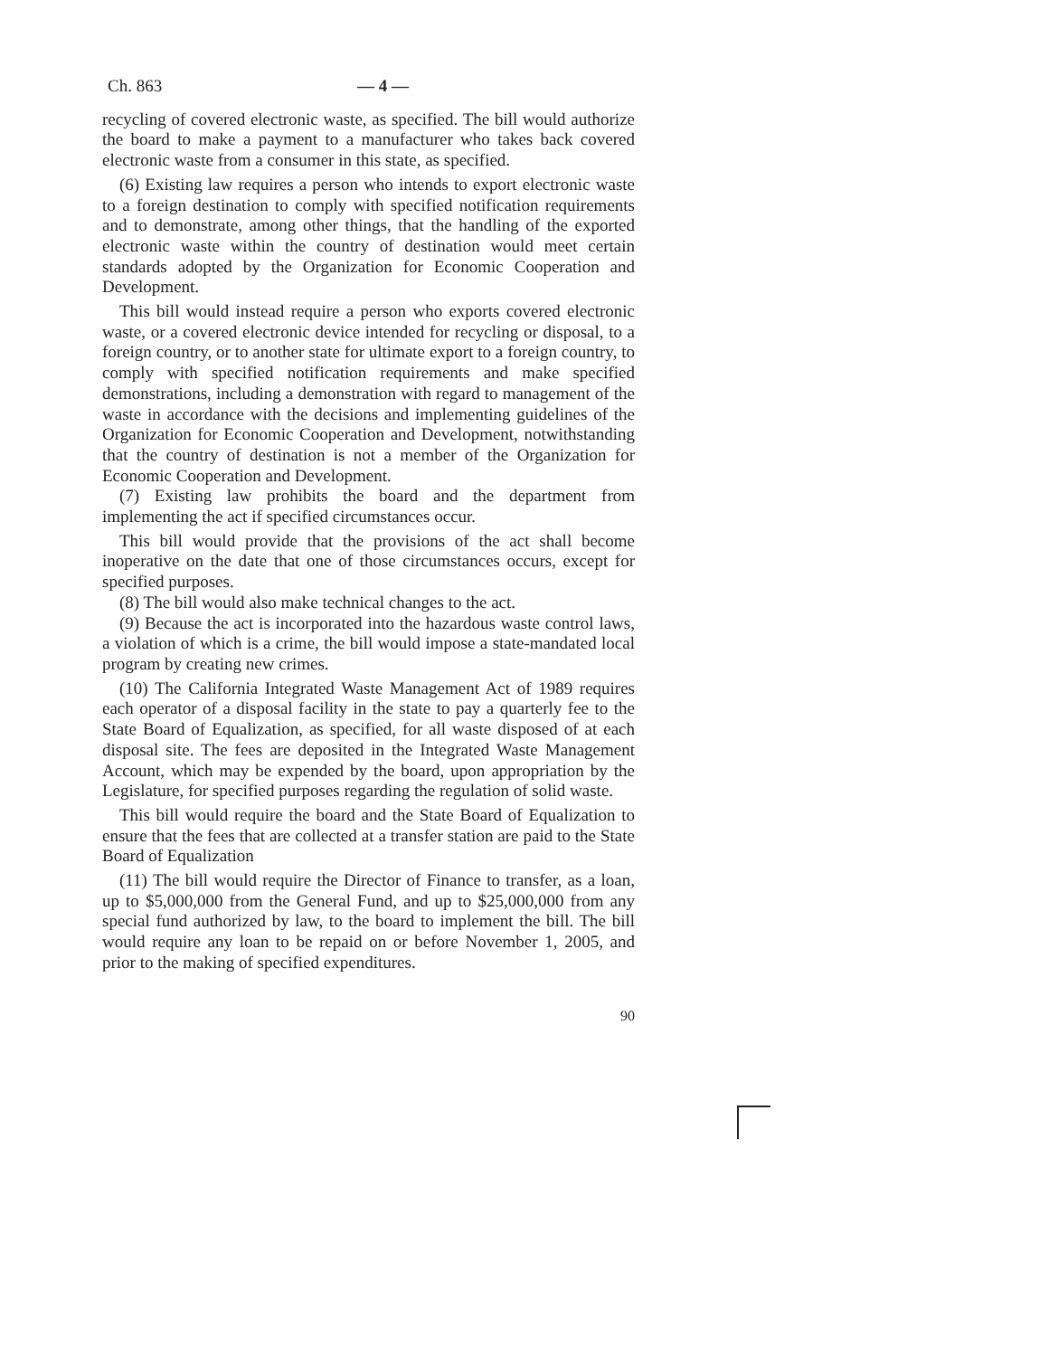Ch. 863 — 4 —
recycling of covered electronic waste, as specified. The bill would authorize the board to make a payment to a manufacturer who takes back covered electronic waste from a consumer in this state, as specified.
(6) Existing law requires a person who intends to export electronic waste to a foreign destination to comply with specified notification requirements and to demonstrate, among other things, that the handling of the exported electronic waste within the country of destination would meet certain standards adopted by the Organization for Economic Cooperation and Development.
This bill would instead require a person who exports covered electronic waste, or a covered electronic device intended for recycling or disposal, to a foreign country, or to another state for ultimate export to a foreign country, to comply with specified notification requirements and make specified demonstrations, including a demonstration with regard to management of the waste in accordance with the decisions and implementing guidelines of the Organization for Economic Cooperation and Development, notwithstanding that the country of destination is not a member of the Organization for Economic Cooperation and Development.
(7) Existing law prohibits the board and the department from implementing the act if specified circumstances occur.
This bill would provide that the provisions of the act shall become inoperative on the date that one of those circumstances occurs, except for specified purposes.
(8) The bill would also make technical changes to the act.
(9) Because the act is incorporated into the hazardous waste control laws, a violation of which is a crime, the bill would impose a state-mandated local program by creating new crimes.
(10) The California Integrated Waste Management Act of 1989 requires each operator of a disposal facility in the state to pay a quarterly fee to the State Board of Equalization, as specified, for all waste disposed of at each disposal site. The fees are deposited in the Integrated Waste Management Account, which may be expended by the board, upon appropriation by the Legislature, for specified purposes regarding the regulation of solid waste.
This bill would require the board and the State Board of Equalization to ensure that the fees that are collected at a transfer station are paid to the State Board of Equalization
(11) The bill would require the Director of Finance to transfer, as a loan, up to $5,000,000 from the General Fund, and up to $25,000,000 from any special fund authorized by law, to the board to implement the bill. The bill would require any loan to be repaid on or before November 1, 2005, and prior to the making of specified expenditures.
90